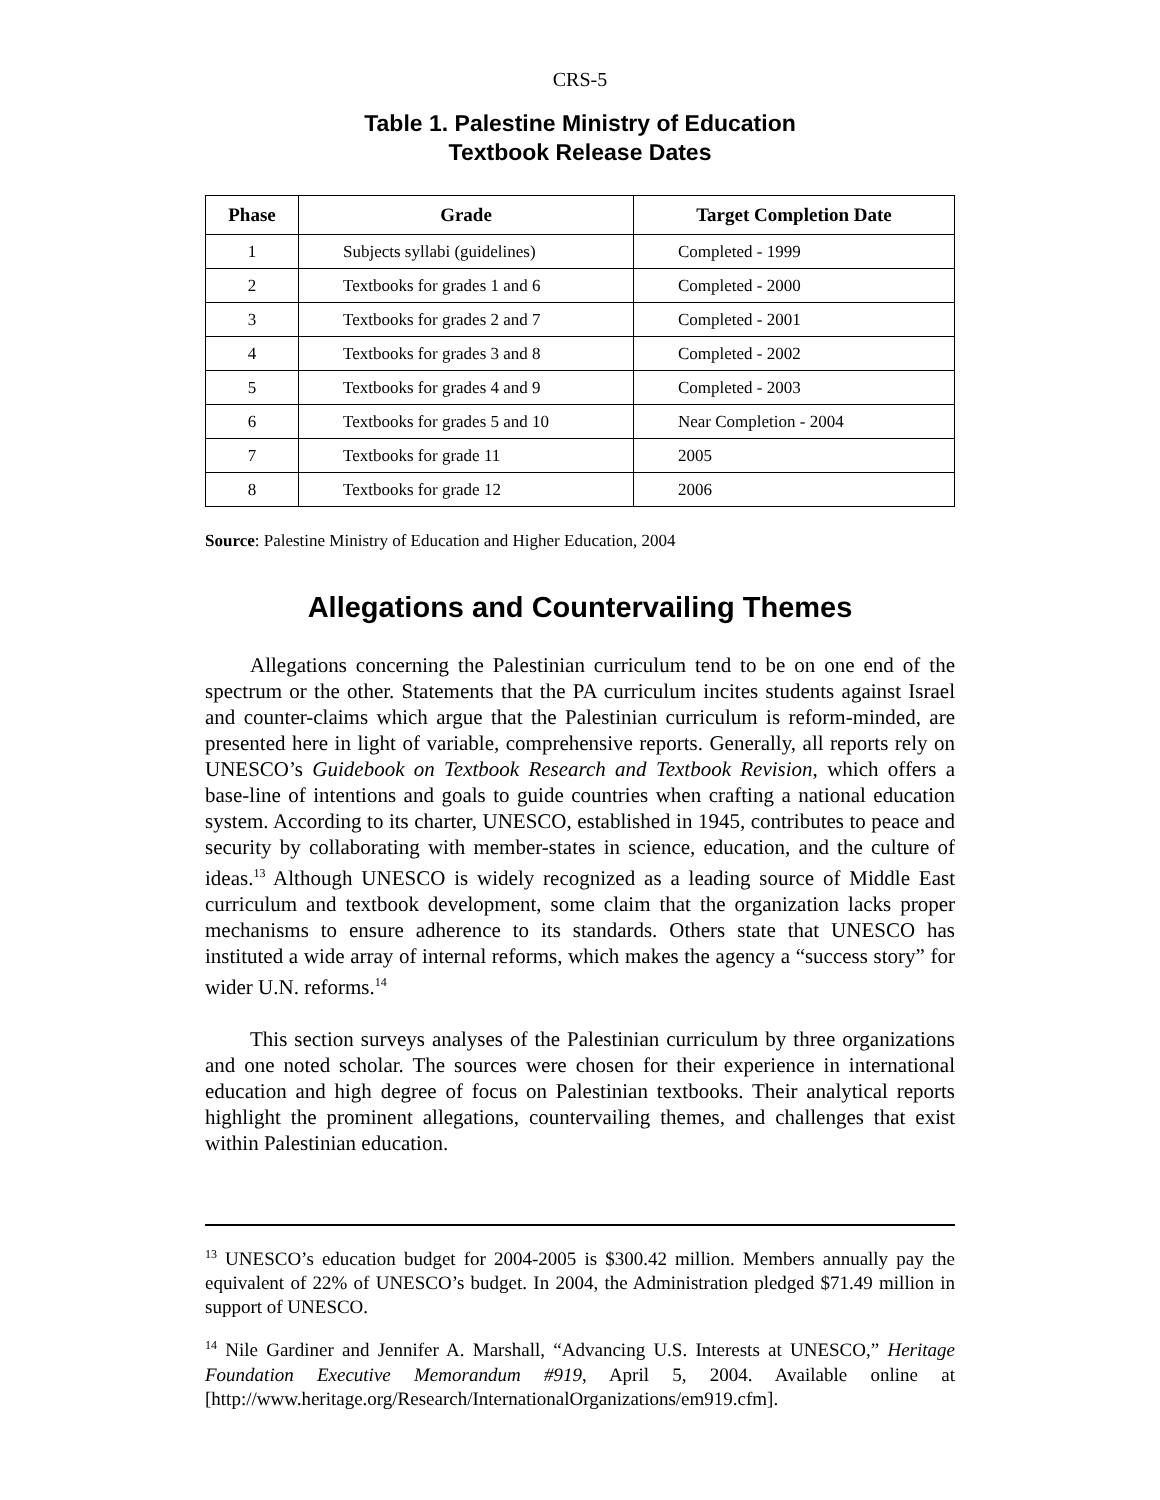CRS-5
Table 1. Palestine Ministry of Education
Textbook Release Dates
| Phase | Grade | Target Completion Date |
| --- | --- | --- |
| 1 | Subjects syllabi (guidelines) | Completed - 1999 |
| 2 | Textbooks for grades 1 and 6 | Completed - 2000 |
| 3 | Textbooks for grades 2 and 7 | Completed - 2001 |
| 4 | Textbooks for grades 3 and 8 | Completed - 2002 |
| 5 | Textbooks for grades 4 and 9 | Completed - 2003 |
| 6 | Textbooks for grades 5 and 10 | Near Completion - 2004 |
| 7 | Textbooks for grade 11 | 2005 |
| 8 | Textbooks for grade 12 | 2006 |
Source: Palestine Ministry of Education and Higher Education, 2004
Allegations and Countervailing Themes
Allegations concerning the Palestinian curriculum tend to be on one end of the spectrum or the other. Statements that the PA curriculum incites students against Israel and counter-claims which argue that the Palestinian curriculum is reform-minded, are presented here in light of variable, comprehensive reports. Generally, all reports rely on UNESCO’s Guidebook on Textbook Research and Textbook Revision, which offers a base-line of intentions and goals to guide countries when crafting a national education system. According to its charter, UNESCO, established in 1945, contributes to peace and security by collaborating with member-states in science, education, and the culture of ideas.<sup>13</sup> Although UNESCO is widely recognized as a leading source of Middle East curriculum and textbook development, some claim that the organization lacks proper mechanisms to ensure adherence to its standards. Others state that UNESCO has instituted a wide array of internal reforms, which makes the agency a “success story” for wider U.N. reforms.<sup>14</sup>
This section surveys analyses of the Palestinian curriculum by three organizations and one noted scholar. The sources were chosen for their experience in international education and high degree of focus on Palestinian textbooks. Their analytical reports highlight the prominent allegations, countervailing themes, and challenges that exist within Palestinian education.
<sup>13</sup> UNESCO’s education budget for 2004-2005 is $300.42 million. Members annually pay the equivalent of 22% of UNESCO’s budget. In 2004, the Administration pledged $71.49 million in support of UNESCO.
<sup>14</sup> Nile Gardiner and Jennifer A. Marshall, “Advancing U.S. Interests at UNESCO,” Heritage Foundation Executive Memorandum #919, April 5, 2004. Available online at [http://www.heritage.org/Research/InternationalOrganizations/em919.cfm].